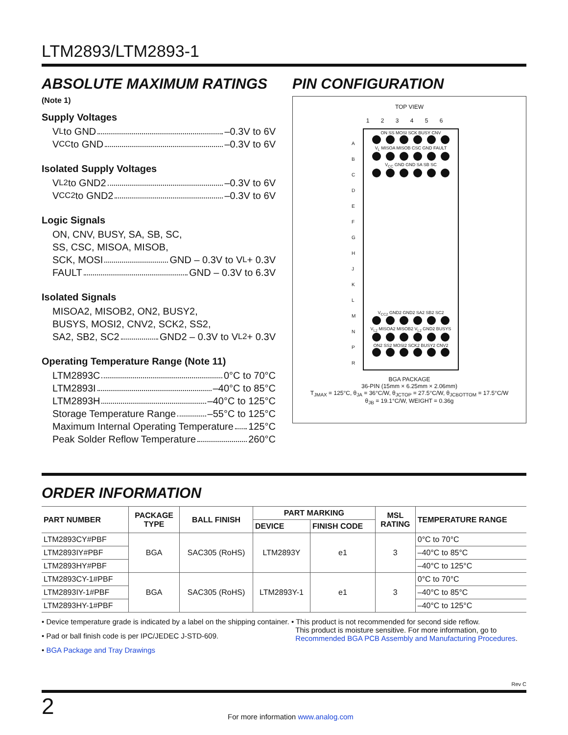LTM2893/LTM2893-1
ABSOLUTE MAXIMUM RATINGS
(Note 1)
Supply Voltages
V<sub>L</sub> to GND –0.3V to 6V
V<sub>CC</sub> to GND –0.3V to 6V
Isolated Supply Voltages
V<sub>L2</sub> to GND2 –0.3V to 6V
V<sub>CC2</sub> to GND2 –0.3V to 6V
Logic Signals
ON, CNV, BUSY, SA, SB, SC,
SS, CSC, MISOA, MISOB,
SCK, MOSI GND – 0.3V to V<sub>L</sub> + 0.3V
FAULT GND – 0.3V to 6.3V
Isolated Signals
MISOA2, MISOB2, ON2, BUSY2,
BUSYS, MOSI2, CNV2, SCK2, SS2,
SA2, SB2, SC2 GND2 – 0.3V to V<sub>L2</sub> + 0.3V
Operating Temperature Range (Note 11)
LTM2893C 0°C to 70°C
LTM2893I –40°C to 85°C
LTM2893H –40°C to 125°C
Storage Temperature Range –55°C to 125°C
Maximum Internal Operating Temperature 125°C
Peak Solder Reflow Temperature 260°C
PIN CONFIGURATION
TOP VIEW
1 2 3 4 5 6
ON SS MOSI SCK BUSY CNV
V<sub>L</sub> MISOA MISOB CSC GND FAULT
V<sub>CC</sub> GND GND SA SB SC
V<sub>CC2</sub> GND2 GND2 SA2 SB2 SC2
V<sub>L2</sub> MISOA2 MISOB2 V<sub>L2</sub> GND2 BUSYS
ON2 SS2 MOSI2 SCK2 BUSY2 CNV2
A
B
C
D
E
F
G
H
J
K
L
M
N
P
R
BGA PACKAGE
36-PIN (15mm × 6.25mm × 2.06mm)
T<sub>JMAX</sub> = 125°C, θ<sub>JA</sub> = 36°C/W, θ<sub>JCTOP</sub> = 27.5°C/W, θ<sub>JCBOTTOM</sub> = 17.5°C/W
θ<sub>JB</sub> = 19.1°C/W, WEIGHT = 0.36g
ORDER INFORMATION
| PART NUMBER | PACKAGE TYPE | BALL FINISH | PART MARKING | | MSL RATING | TEMPERATURE RANGE |
| --- | --- | --- | --- | --- | --- | --- |
| | | | DEVICE | FINISH CODE | | |
| LTM2893CY#PBF | BGA | SAC305 (RoHS) | LTM2893Y | e1 | 3 | 0°C to 70°C |
| LTM2893IY#PBF | | | | | | –40°C to 85°C |
| LTM2893HY#PBF | | | | | | –40°C to 125°C |
| LTM2893CY-1#PBF | BGA | SAC305 (RoHS) | LTM2893Y-1 | e1 | 3 | 0°C to 70°C |
| LTM2893IY-1#PBF | | | | | | –40°C to 85°C |
| LTM2893HY-1#PBF | | | | | | –40°C to 125°C |
• Device temperature grade is indicated by a label on the shipping container.
• Pad or ball finish code is per IPC/JEDEC J-STD-609.
• BGA Package and Tray Drawings
• This product is not recommended for second side reflow.
This product is moisture sensitive. For more information, go to
Recommended BGA PCB Assembly and Manufacturing Procedures.
Rev C
2 For more information www.analog.com